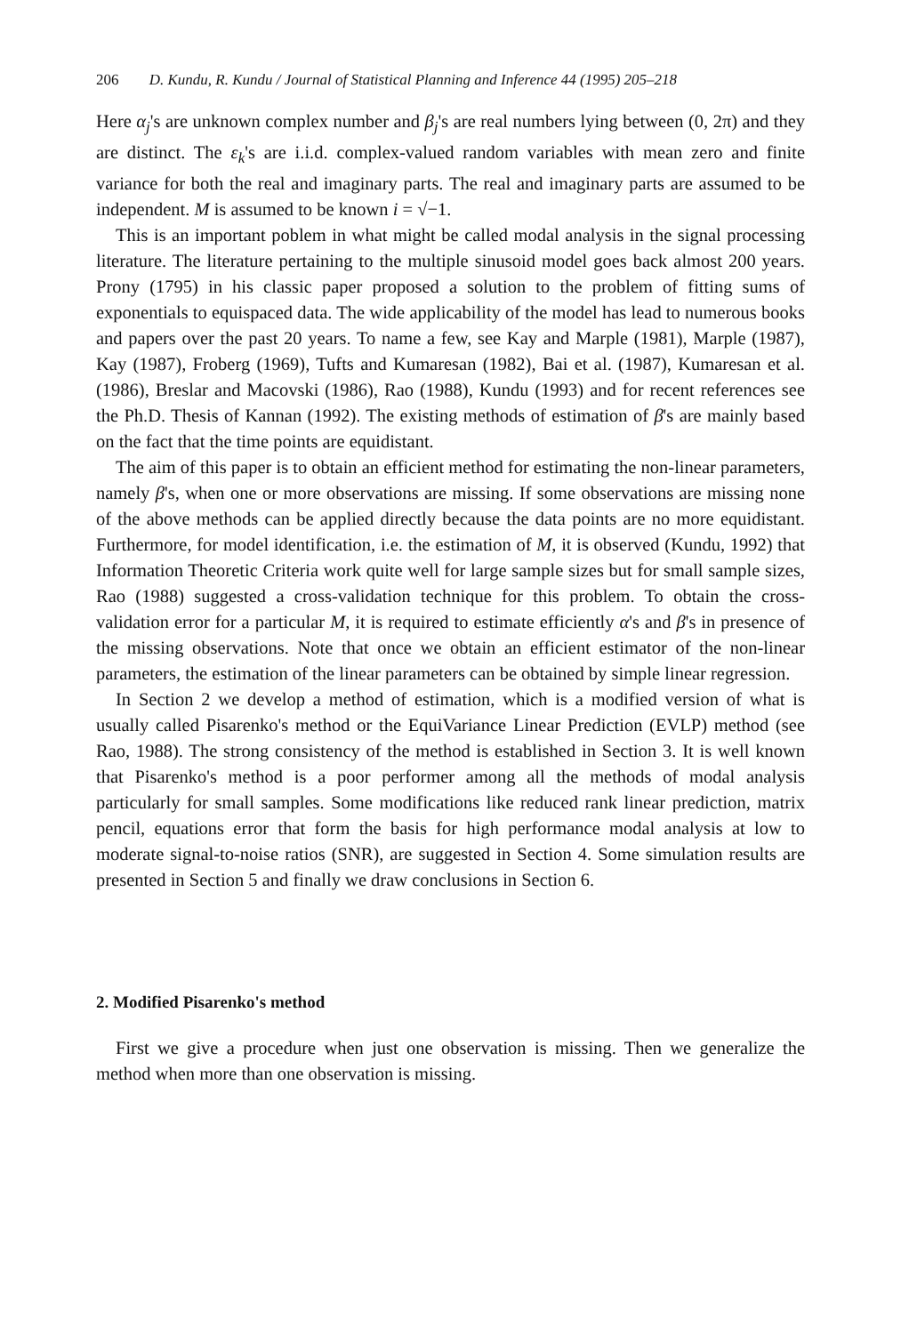206 D. Kundu, R. Kundu / Journal of Statistical Planning and Inference 44 (1995) 205–218
Here α<sub>j</sub>'s are unknown complex number and β<sub>j</sub>'s are real numbers lying between (0, 2π) and they are distinct. The ε<sub>k</sub>'s are i.i.d. complex-valued random variables with mean zero and finite variance for both the real and imaginary parts. The real and imaginary parts are assumed to be independent. M is assumed to be known i = √−1.
This is an important poblem in what might be called modal analysis in the signal processing literature. The literature pertaining to the multiple sinusoid model goes back almost 200 years. Prony (1795) in his classic paper proposed a solution to the problem of fitting sums of exponentials to equispaced data. The wide applicability of the model has lead to numerous books and papers over the past 20 years. To name a few, see Kay and Marple (1981), Marple (1987), Kay (1987), Froberg (1969), Tufts and Kumaresan (1982), Bai et al. (1987), Kumaresan et al. (1986), Breslar and Macovski (1986), Rao (1988), Kundu (1993) and for recent references see the Ph.D. Thesis of Kannan (1992). The existing methods of estimation of β's are mainly based on the fact that the time points are equidistant.
The aim of this paper is to obtain an efficient method for estimating the non-linear parameters, namely β's, when one or more observations are missing. If some observations are missing none of the above methods can be applied directly because the data points are no more equidistant. Furthermore, for model identification, i.e. the estimation of M, it is observed (Kundu, 1992) that Information Theoretic Criteria work quite well for large sample sizes but for small sample sizes, Rao (1988) suggested a cross-validation technique for this problem. To obtain the cross-validation error for a particular M, it is required to estimate efficiently α's and β's in presence of the missing observations. Note that once we obtain an efficient estimator of the non-linear parameters, the estimation of the linear parameters can be obtained by simple linear regression.
In Section 2 we develop a method of estimation, which is a modified version of what is usually called Pisarenko's method or the EquiVariance Linear Prediction (EVLP) method (see Rao, 1988). The strong consistency of the method is established in Section 3. It is well known that Pisarenko's method is a poor performer among all the methods of modal analysis particularly for small samples. Some modifications like reduced rank linear prediction, matrix pencil, equations error that form the basis for high performance modal analysis at low to moderate signal-to-noise ratios (SNR), are suggested in Section 4. Some simulation results are presented in Section 5 and finally we draw conclusions in Section 6.
2. Modified Pisarenko's method
First we give a procedure when just one observation is missing. Then we generalize the method when more than one observation is missing.